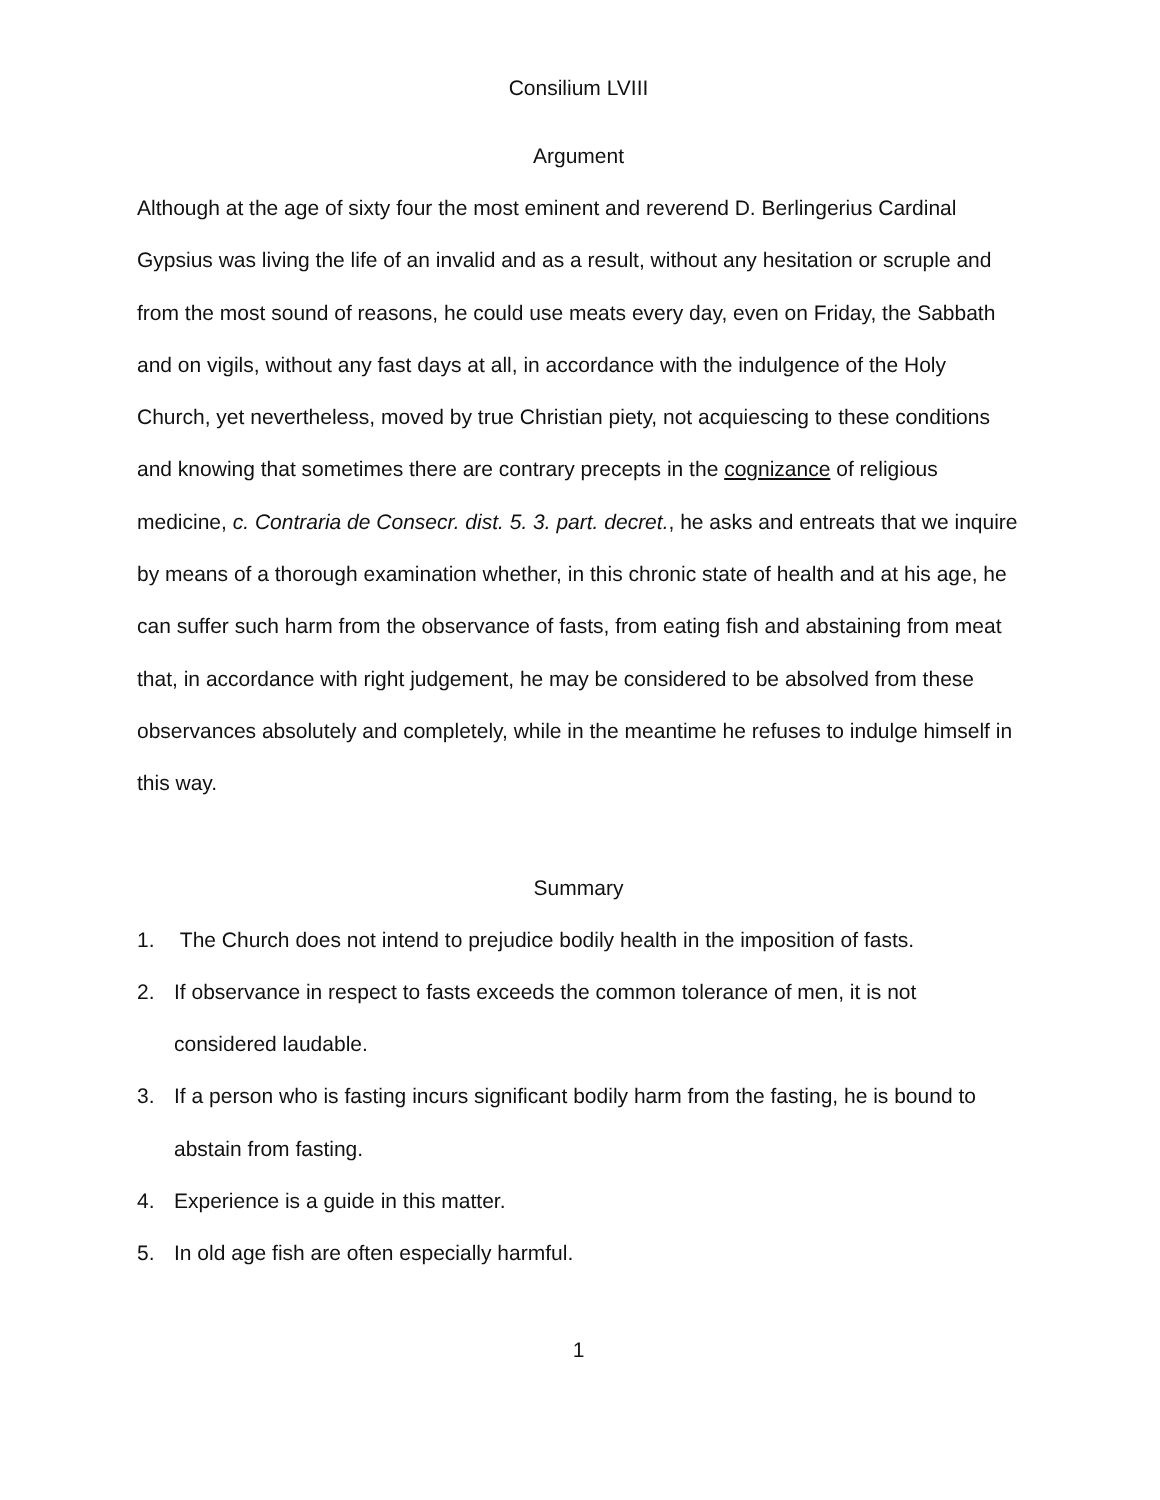Consilium LVIII
Argument
Although at the age of sixty four the most eminent and reverend D. Berlingerius Cardinal Gypsius was living the life of an invalid and as a result, without any hesitation or scruple and from the most sound of reasons, he could use meats every day, even on Friday, the Sabbath and on vigils, without any fast days at all, in accordance with the indulgence of the Holy Church, yet nevertheless, moved by true Christian piety, not acquiescing to these conditions and knowing that sometimes there are contrary precepts in the cognizance of religious medicine, c. Contraria de Consecr. dist. 5. 3. part. decret., he asks and entreats that we inquire by means of a thorough examination whether, in this chronic state of health and at his age, he can suffer such harm from the observance of fasts, from eating fish and abstaining from meat that, in accordance with right judgement, he may be considered to be absolved from these observances absolutely and completely, while in the meantime he refuses to indulge himself in this way.
Summary
1. The Church does not intend to prejudice bodily health in the imposition of fasts.
2. If observance in respect to fasts exceeds the common tolerance of men, it is not considered laudable.
3. If a person who is fasting incurs significant bodily harm from the fasting, he is bound to abstain from fasting.
4. Experience is a guide in this matter.
5. In old age fish are often especially harmful.
1